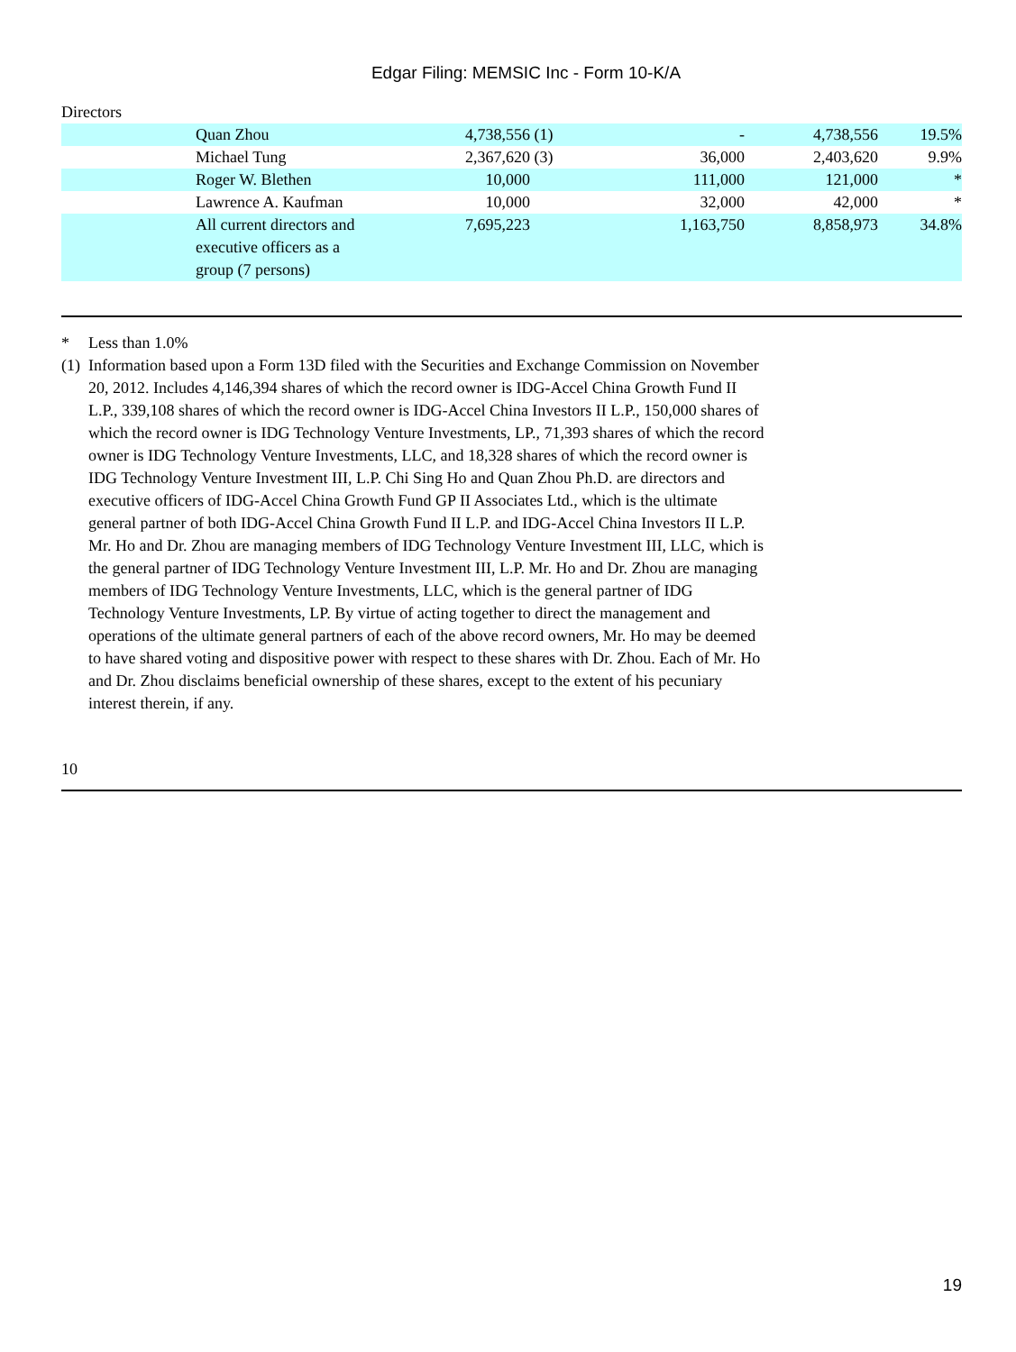Edgar Filing: MEMSIC Inc - Form 10-K/A
Directors
| | Quan Zhou | 4,738,556 (1) | - | 4,738,556 | 19.5% |
| | Michael Tung | 2,367,620 (3) | 36,000 | 2,403,620 | 9.9% |
| | Roger W. Blethen | 10,000 | 111,000 | 121,000 | * |
| | Lawrence A. Kaufman | 10,000 | 32,000 | 42,000 | * |
| | All current directors and executive officers as a group (7 persons) | 7,695,223 | 1,163,750 | 8,858,973 | 34.8% |
* Less than 1.0%
(1) Information based upon a Form 13D filed with the Securities and Exchange Commission on November 20, 2012. Includes 4,146,394 shares of which the record owner is IDG-Accel China Growth Fund II L.P., 339,108 shares of which the record owner is IDG-Accel China Investors II L.P., 150,000 shares of which the record owner is IDG Technology Venture Investments, LP., 71,393 shares of which the record owner is IDG Technology Venture Investments, LLC, and 18,328 shares of which the record owner is IDG Technology Venture Investment III, L.P. Chi Sing Ho and Quan Zhou Ph.D. are directors and executive officers of IDG-Accel China Growth Fund GP II Associates Ltd., which is the ultimate general partner of both IDG-Accel China Growth Fund II L.P. and IDG-Accel China Investors II L.P. Mr. Ho and Dr. Zhou are managing members of IDG Technology Venture Investment III, LLC, which is the general partner of IDG Technology Venture Investment III, L.P. Mr. Ho and Dr. Zhou are managing members of IDG Technology Venture Investments, LLC, which is the general partner of IDG Technology Venture Investments, LP. By virtue of acting together to direct the management and operations of the ultimate general partners of each of the above record owners, Mr. Ho may be deemed to have shared voting and dispositive power with respect to these shares with Dr. Zhou. Each of Mr. Ho and Dr. Zhou disclaims beneficial ownership of these shares, except to the extent of his pecuniary interest therein, if any.
10
19